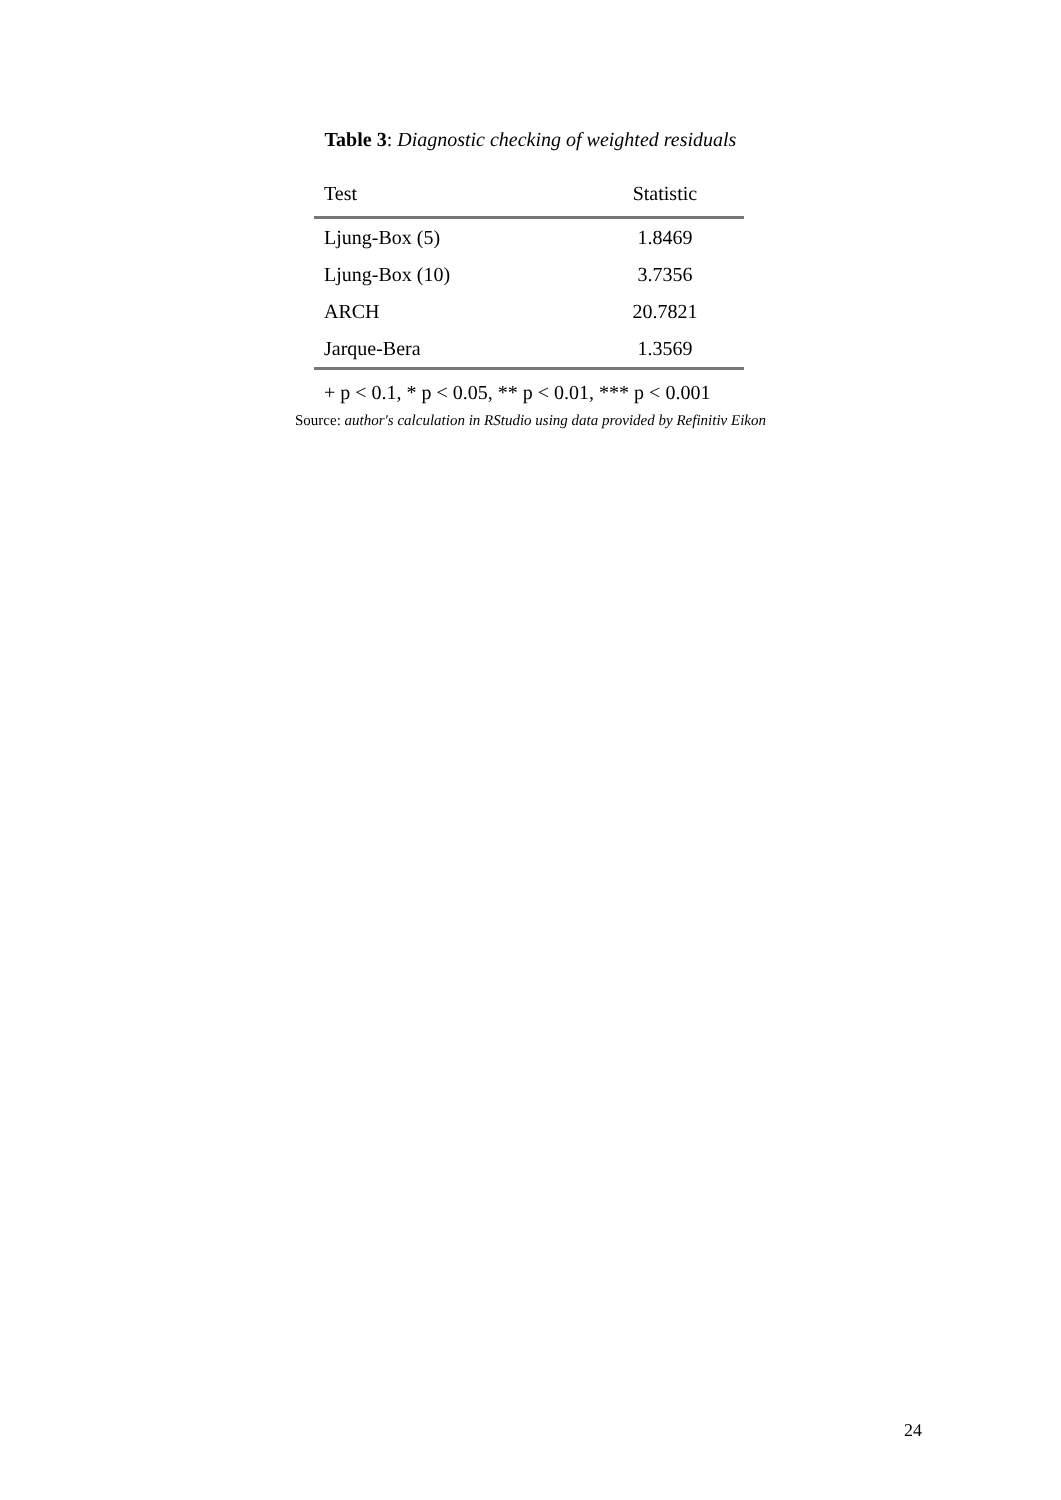Table 3: Diagnostic checking of weighted residuals
| Test | Statistic |
| --- | --- |
| Ljung-Box (5) | 1.8469 |
| Ljung-Box (10) | 3.7356 |
| ARCH | 20.7821 |
| Jarque-Bera | 1.3569 |
| + p < 0.1, * p < 0.05, ** p < 0.01, *** p < 0.001 | |
Source: author's calculation in RStudio using data provided by Refinitiv Eikon
24